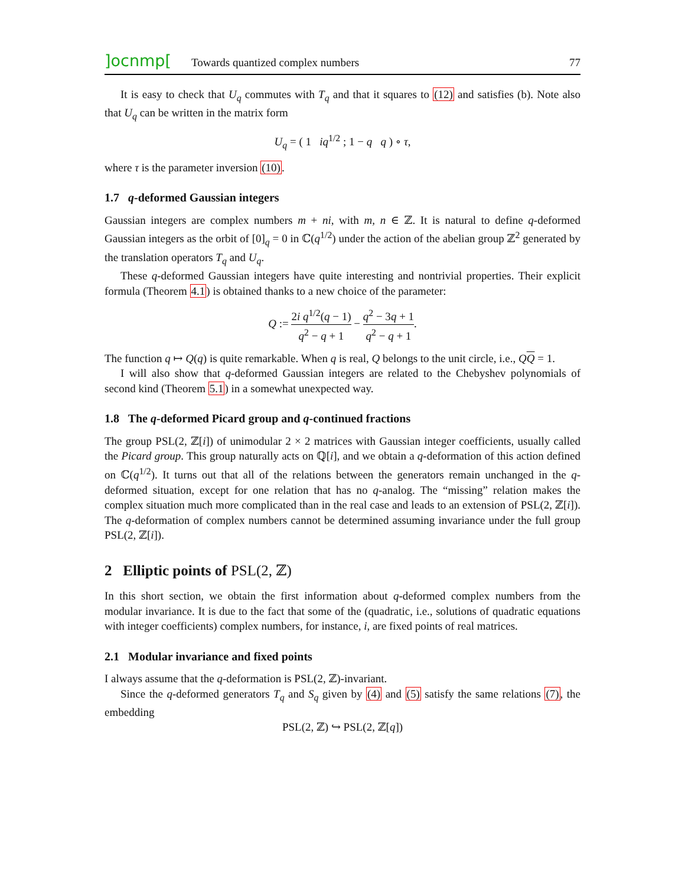]ocnmp[Towards quantized complex numbers 77
It is easy to check that U<sub>q</sub> commutes with T<sub>q</sub> and that it squares to (12) and satisfies (b). Note also that U<sub>q</sub> can be written in the matrix form
U<sub>q</sub> = ( 1 iq<sup>1/2</sup> ; 1 − q q ) ∘ τ,
where τ is the parameter inversion (10).
1.7 q-deformed Gaussian integers
Gaussian integers are complex numbers m + ni, with m, n ∈ ℤ. It is natural to define q-deformed Gaussian integers as the orbit of [0]<sub>q</sub> = 0 in ℂ(q<sup>1/2</sup>) under the action of the abelian group ℤ<sup>2</sup> generated by the translation operators T<sub>q</sub> and U<sub>q</sub>.
These q-deformed Gaussian integers have quite interesting and nontrivial properties. Their explicit formula (Theorem 4.1) is obtained thanks to a new choice of the parameter:
Q := 2i q<sup>1/2</sup>(q − 1) q<sup>2</sup> − q + 1 − q<sup>2</sup> − 3q + 1 q<sup>2</sup> − q + 1.
The function q ↦ Q(q) is quite remarkable. When q is real, Q belongs to the unit circle, i.e., QQ = 1.
I will also show that q-deformed Gaussian integers are related to the Chebyshev polynomials of second kind (Theorem 5.1) in a somewhat unexpected way.
1.8 The q-deformed Picard group and q-continued fractions
The group PSL(2, ℤ[i]) of unimodular 2 × 2 matrices with Gaussian integer coefficients, usually called the Picard group. This group naturally acts on ℚ[i], and we obtain a q-deformation of this action defined on ℂ(q<sup>1/2</sup>). It turns out that all of the relations between the generators remain unchanged in the q-deformed situation, except for one relation that has no q-analog. The “missing” relation makes the complex situation much more complicated than in the real case and leads to an extension of PSL(2, ℤ[i]). The q-deformation of complex numbers cannot be determined assuming invariance under the full group PSL(2, ℤ[i]).
2 Elliptic points of PSL(2, ℤ)
In this short section, we obtain the first information about q-deformed complex numbers from the modular invariance. It is due to the fact that some of the (quadratic, i.e., solutions of quadratic equations with integer coefficients) complex numbers, for instance, i, are fixed points of real matrices.
2.1 Modular invariance and fixed points
I always assume that the q-deformation is PSL(2, ℤ)-invariant.
Since the q-deformed generators T<sub>q</sub> and S<sub>q</sub> given by (4) and (5) satisfy the same relations (7), the embedding
PSL(2, ℤ) ↪ PSL(2, ℤ[q])